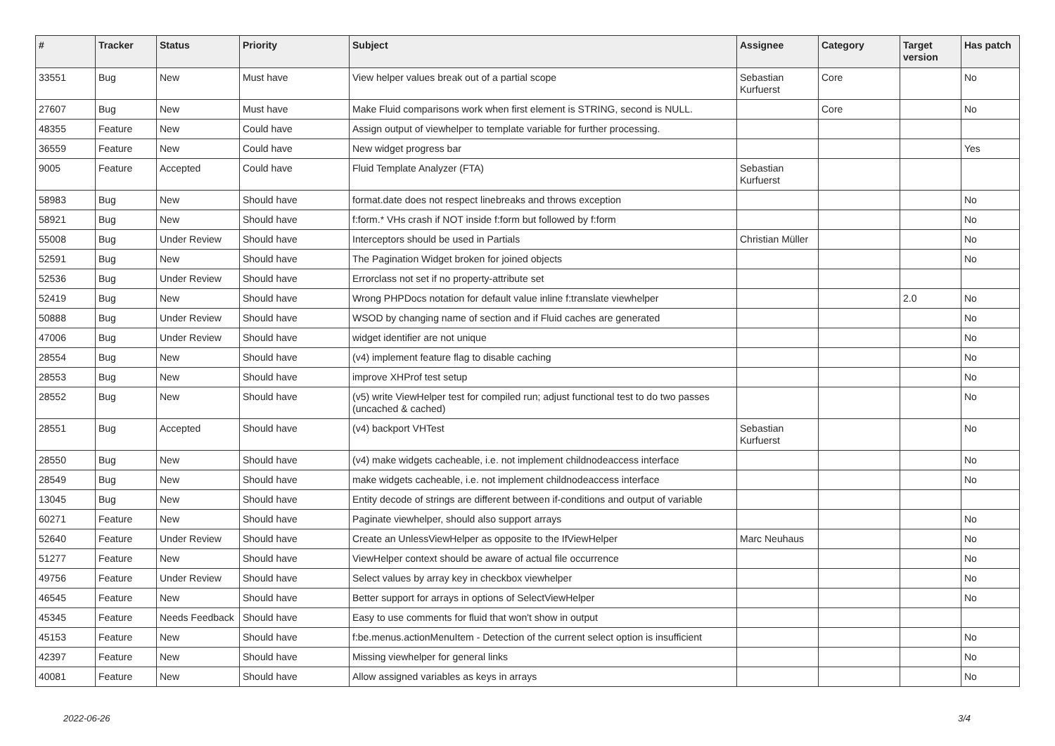| # | Tracker | Status | Priority | Subject | Assignee | Category | Target version | Has patch |
| --- | --- | --- | --- | --- | --- | --- | --- | --- |
| 33551 | Bug | New | Must have | View helper values break out of a partial scope | Sebastian Kurfuerst | Core | | No |
| 27607 | Bug | New | Must have | Make Fluid comparisons work when first element is STRING, second is NULL. | | Core | | No |
| 48355 | Feature | New | Could have | Assign output of viewhelper to template variable for further processing. | | | | |
| 36559 | Feature | New | Could have | New widget progress bar | | | | Yes |
| 9005 | Feature | Accepted | Could have | Fluid Template Analyzer (FTA) | Sebastian Kurfuerst | | | |
| 58983 | Bug | New | Should have | format.date does not respect linebreaks and throws exception | | | | No |
| 58921 | Bug | New | Should have | f:form.* VHs crash if NOT inside f:form but followed by f:form | | | | No |
| 55008 | Bug | Under Review | Should have | Interceptors should be used in Partials | Christian Müller | | | No |
| 52591 | Bug | New | Should have | The Pagination Widget broken for joined objects | | | | No |
| 52536 | Bug | Under Review | Should have | Errorclass not set if no property-attribute set | | | | |
| 52419 | Bug | New | Should have | Wrong PHPDocs notation for default value inline f:translate viewhelper | | | 2.0 | No |
| 50888 | Bug | Under Review | Should have | WSOD by changing name of section and if Fluid caches are generated | | | | No |
| 47006 | Bug | Under Review | Should have | widget identifier are not unique | | | | No |
| 28554 | Bug | New | Should have | (v4) implement feature flag to disable caching | | | | No |
| 28553 | Bug | New | Should have | improve XHProf test setup | | | | No |
| 28552 | Bug | New | Should have | (v5) write ViewHelper test for compiled run; adjust functional test to do two passes (uncached & cached) | | | | No |
| 28551 | Bug | Accepted | Should have | (v4) backport VHTest | Sebastian Kurfuerst | | | No |
| 28550 | Bug | New | Should have | (v4) make widgets cacheable, i.e. not implement childnodeaccess interface | | | | No |
| 28549 | Bug | New | Should have | make widgets cacheable, i.e. not implement childnodeaccess interface | | | | No |
| 13045 | Bug | New | Should have | Entity decode of strings are different between if-conditions and output of variable | | | | |
| 60271 | Feature | New | Should have | Paginate viewhelper, should also support arrays | | | | No |
| 52640 | Feature | Under Review | Should have | Create an UnlessViewHelper as opposite to the IfViewHelper | Marc Neuhaus | | | No |
| 51277 | Feature | New | Should have | ViewHelper context should be aware of actual file occurrence | | | | No |
| 49756 | Feature | Under Review | Should have | Select values by array key in checkbox viewhelper | | | | No |
| 46545 | Feature | New | Should have | Better support for arrays in options of SelectViewHelper | | | | No |
| 45345 | Feature | Needs Feedback | Should have | Easy to use comments for fluid that won't show in output | | | | |
| 45153 | Feature | New | Should have | f:be.menus.actionMenuItem - Detection of the current select option is insufficient | | | | No |
| 42397 | Feature | New | Should have | Missing viewhelper for general links | | | | No |
| 40081 | Feature | New | Should have | Allow assigned variables as keys in arrays | | | | No |
2022-06-26 3/4